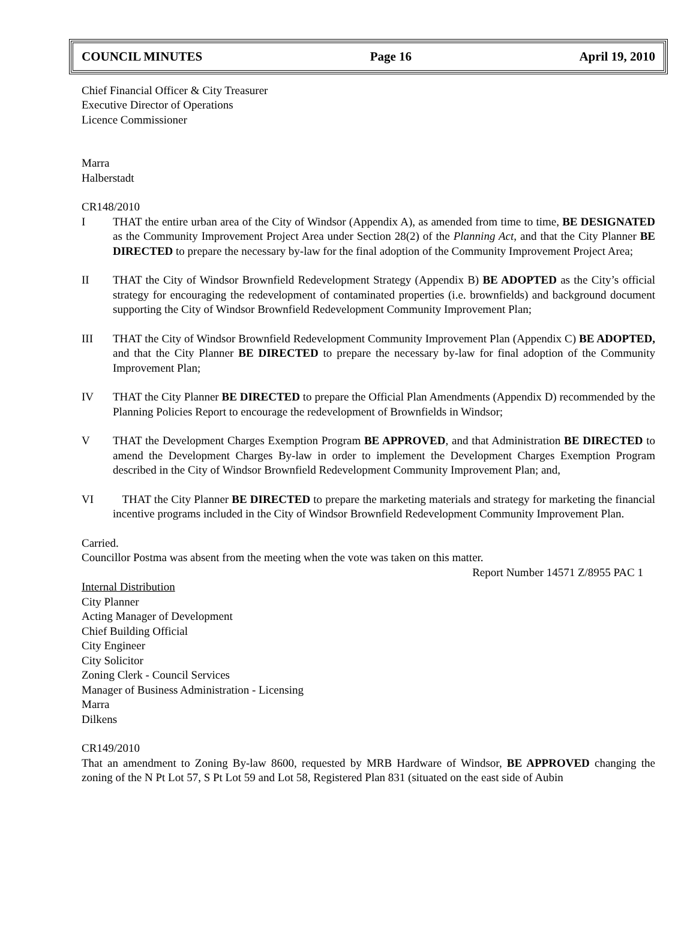COUNCIL MINUTES Page 16 April 19, 2010
Chief Financial Officer & City Treasurer
Executive Director of Operations
Licence Commissioner
Marra
Halberstadt
CR148/2010
I THAT the entire urban area of the City of Windsor (Appendix A), as amended from time to time, BE DESIGNATED as the Community Improvement Project Area under Section 28(2) of the Planning Act, and that the City Planner BE DIRECTED to prepare the necessary by-law for the final adoption of the Community Improvement Project Area;
II THAT the City of Windsor Brownfield Redevelopment Strategy (Appendix B) BE ADOPTED as the City’s official strategy for encouraging the redevelopment of contaminated properties (i.e. brownfields) and background document supporting the City of Windsor Brownfield Redevelopment Community Improvement Plan;
III THAT the City of Windsor Brownfield Redevelopment Community Improvement Plan (Appendix C) BE ADOPTED, and that the City Planner BE DIRECTED to prepare the necessary by-law for final adoption of the Community Improvement Plan;
IV THAT the City Planner BE DIRECTED to prepare the Official Plan Amendments (Appendix D) recommended by the Planning Policies Report to encourage the redevelopment of Brownfields in Windsor;
V THAT the Development Charges Exemption Program BE APPROVED, and that Administration BE DIRECTED to amend the Development Charges By-law in order to implement the Development Charges Exemption Program described in the City of Windsor Brownfield Redevelopment Community Improvement Plan; and,
VI THAT the City Planner BE DIRECTED to prepare the marketing materials and strategy for marketing the financial incentive programs included in the City of Windsor Brownfield Redevelopment Community Improvement Plan.
Carried.
Councillor Postma was absent from the meeting when the vote was taken on this matter.
Report Number 14571 Z/8955 PAC 1
Internal Distribution
City Planner
Acting Manager of Development
Chief Building Official
City Engineer
City Solicitor
Zoning Clerk - Council Services
Manager of Business Administration - Licensing
Marra
Dilkens
CR149/2010
That an amendment to Zoning By-law 8600, requested by MRB Hardware of Windsor, BE APPROVED changing the zoning of the N Pt Lot 57, S Pt Lot 59 and Lot 58, Registered Plan 831 (situated on the east side of Aubin